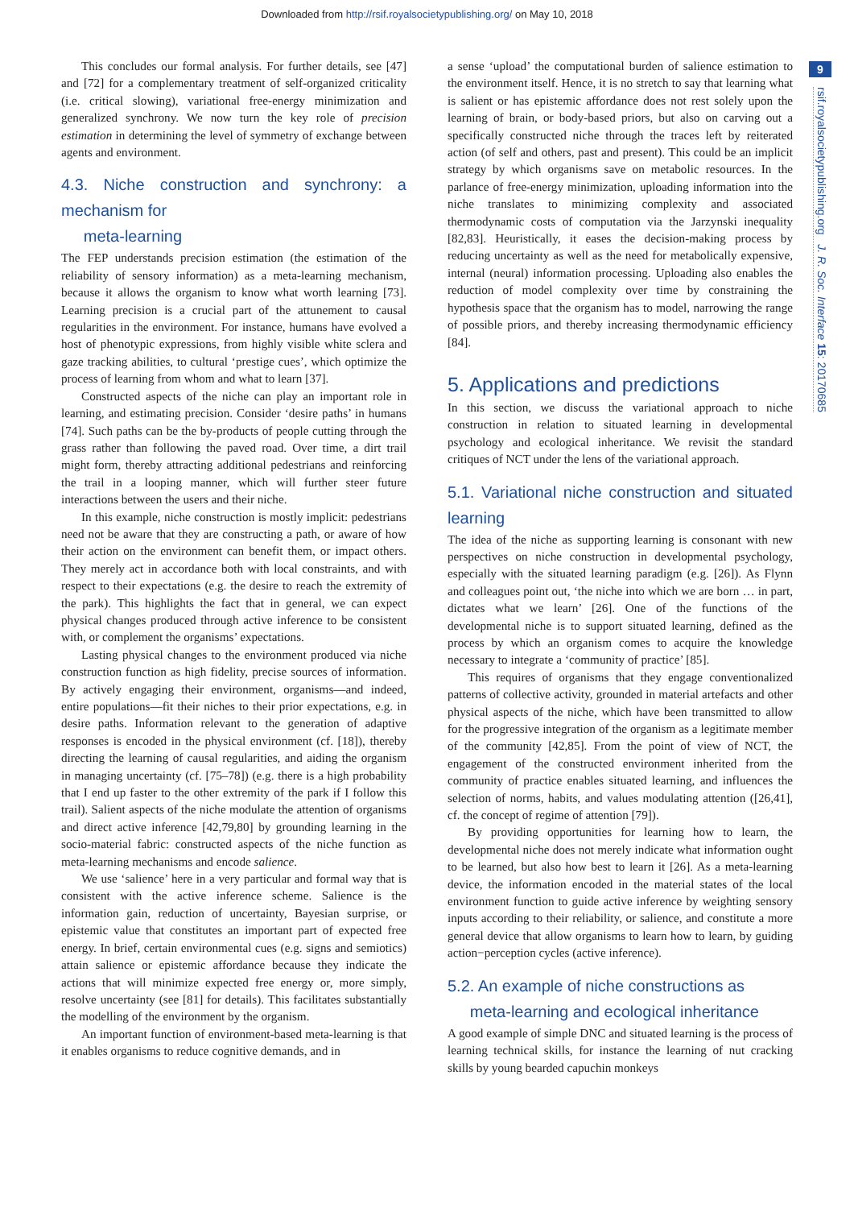Downloaded from http://rsif.royalsocietypublishing.org/ on May 10, 2018
9
rsif.royalsocietypublishing.org J. R. Soc. Interface 15: 20170685
This concludes our formal analysis. For further details, see [47] and [72] for a complementary treatment of self-organized criticality (i.e. critical slowing), variational free-energy minimization and generalized synchrony. We now turn the key role of precision estimation in determining the level of symmetry of exchange between agents and environment.
4.3. Niche construction and synchrony: a mechanism for
meta-learning
The FEP understands precision estimation (the estimation of the reliability of sensory information) as a meta-learning mechanism, because it allows the organism to know what worth learning [73]. Learning precision is a crucial part of the attunement to causal regularities in the environment. For instance, humans have evolved a host of phenotypic expressions, from highly visible white sclera and gaze tracking abilities, to cultural ‘prestige cues’, which optimize the process of learning from whom and what to learn [37].
Constructed aspects of the niche can play an important role in learning, and estimating precision. Consider ‘desire paths’ in humans [74]. Such paths can be the by-products of people cutting through the grass rather than following the paved road. Over time, a dirt trail might form, thereby attracting additional pedestrians and reinforcing the trail in a looping manner, which will further steer future interactions between the users and their niche.
In this example, niche construction is mostly implicit: pedestrians need not be aware that they are constructing a path, or aware of how their action on the environment can benefit them, or impact others. They merely act in accordance both with local constraints, and with respect to their expectations (e.g. the desire to reach the extremity of the park). This highlights the fact that in general, we can expect physical changes produced through active inference to be consistent with, or complement the organisms’ expectations.
Lasting physical changes to the environment produced via niche construction function as high fidelity, precise sources of information. By actively engaging their environment, organisms—and indeed, entire populations—fit their niches to their prior expectations, e.g. in desire paths. Information relevant to the generation of adaptive responses is encoded in the physical environment (cf. [18]), thereby directing the learning of causal regularities, and aiding the organism in managing uncertainty (cf. [75–78]) (e.g. there is a high probability that I end up faster to the other extremity of the park if I follow this trail). Salient aspects of the niche modulate the attention of organisms and direct active inference [42,79,80] by grounding learning in the socio-material fabric: constructed aspects of the niche function as meta-learning mechanisms and encode salience.
We use ‘salience’ here in a very particular and formal way that is consistent with the active inference scheme. Salience is the information gain, reduction of uncertainty, Bayesian surprise, or epistemic value that constitutes an important part of expected free energy. In brief, certain environmental cues (e.g. signs and semiotics) attain salience or epistemic affordance because they indicate the actions that will minimize expected free energy or, more simply, resolve uncertainty (see [81] for details). This facilitates substantially the modelling of the environment by the organism.
An important function of environment-based meta-learning is that it enables organisms to reduce cognitive demands, and in
a sense ‘upload’ the computational burden of salience estimation to the environment itself. Hence, it is no stretch to say that learning what is salient or has epistemic affordance does not rest solely upon the learning of brain, or body-based priors, but also on carving out a specifically constructed niche through the traces left by reiterated action (of self and others, past and present). This could be an implicit strategy by which organisms save on metabolic resources. In the parlance of free-energy minimization, uploading information into the niche translates to minimizing complexity and associated thermodynamic costs of computation via the Jarzynski inequality [82,83]. Heuristically, it eases the decision-making process by reducing uncertainty as well as the need for metabolically expensive, internal (neural) information processing. Uploading also enables the reduction of model complexity over time by constraining the hypothesis space that the organism has to model, narrowing the range of possible priors, and thereby increasing thermodynamic efficiency [84].
5. Applications and predictions
In this section, we discuss the variational approach to niche construction in relation to situated learning in developmental psychology and ecological inheritance. We revisit the standard critiques of NCT under the lens of the variational approach.
5.1. Variational niche construction and situated learning
The idea of the niche as supporting learning is consonant with new perspectives on niche construction in developmental psychology, especially with the situated learning paradigm (e.g. [26]). As Flynn and colleagues point out, ‘the niche into which we are born … in part, dictates what we learn’ [26]. One of the functions of the developmental niche is to support situated learning, defined as the process by which an organism comes to acquire the knowledge necessary to integrate a ‘community of practice’ [85].
This requires of organisms that they engage conventionalized patterns of collective activity, grounded in material artefacts and other physical aspects of the niche, which have been transmitted to allow for the progressive integration of the organism as a legitimate member of the community [42,85]. From the point of view of NCT, the engagement of the constructed environment inherited from the community of practice enables situated learning, and influences the selection of norms, habits, and values modulating attention ([26,41], cf. the concept of regime of attention [79]).
By providing opportunities for learning how to learn, the developmental niche does not merely indicate what information ought to be learned, but also how best to learn it [26]. As a meta-learning device, the information encoded in the material states of the local environment function to guide active inference by weighting sensory inputs according to their reliability, or salience, and constitute a more general device that allow organisms to learn how to learn, by guiding action−perception cycles (active inference).
5.2. An example of niche constructions as
meta-learning and ecological inheritance
A good example of simple DNC and situated learning is the process of learning technical skills, for instance the learning of nut cracking skills by young bearded capuchin monkeys